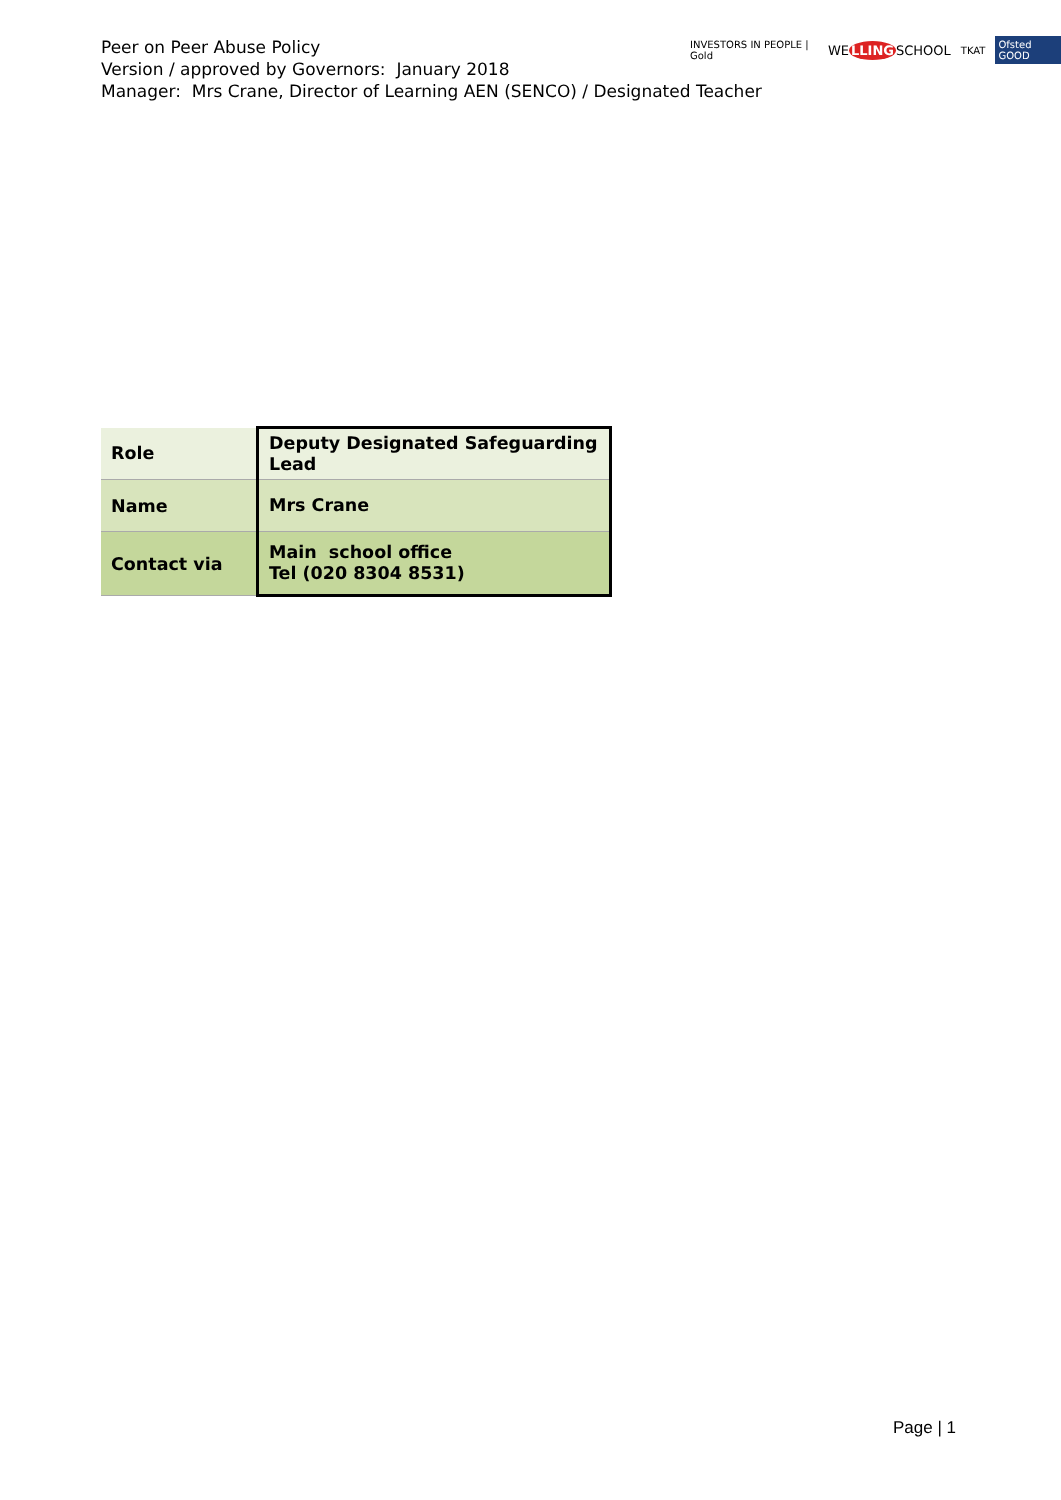Peer on Peer Abuse Policy
Version / approved by Governors: January 2018
Manager: Mrs Crane, Director of Learning AEN (SENCO) / Designated Teacher
INVESTORS IN PEOPLE | Gold WELLINGSCHOOL TKAT Ofsted GOOD
| Role | Deputy Designated Safeguarding Lead |
| Name | Mrs Crane |
| Contact via | Main school office Tel (020 8304 8531) |
Page | 1